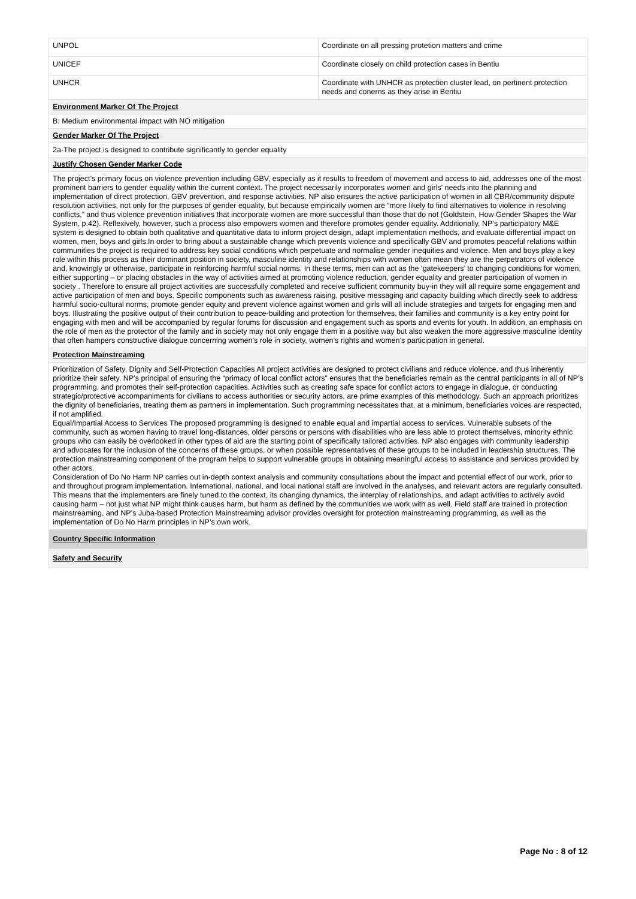| UNPOL | Coordinate on all pressing protetion matters and crime |
| UNICEF | Coordinate closely on child protection cases in Bentiu |
| UNHCR | Coordinate with UNHCR as protection cluster lead, on pertinent protection needs and conerns as they arise in Bentiu |
| Environment Marker Of The Project |
| B: Medium environmental impact with NO mitigation |
| Gender Marker Of The Project |
| 2a-The project is designed to contribute significantly to gender equality |
| Justify Chosen Gender Marker Code |
| The project’s primary focus on violence prevention including GBV, especially as it results to freedom of movement and access to aid, addresses one of the most prominent barriers to gender equality within the current context. The project necessarily incorporates women and girls' needs into the planning and implementation of direct protection, GBV prevention, and response activities. NP also ensures the active participation of women in all CBR/community dispute resolution activities, not only for the purposes of gender equality, but because empirically women are “more likely to find alternatives to violence in resolving conflicts,” and thus violence prevention initiatives that incorporate women are more successful than those that do not (Goldstein, How Gender Shapes the War System, p.42). Reflexively, however, such a process also empowers women and therefore promotes gender equality. Additionally, NP’s participatory M&E system is designed to obtain both qualitative and quantitative data to inform project design, adapt implementation methods, and evaluate differential impact on women, men, boys and girls.In order to bring about a sustainable change which prevents violence and specifically GBV and promotes peaceful relations within communities the project is required to address key social conditions which perpetuate and normalise gender inequities and violence. Men and boys play a key role within this process as their dominant position in society, masculine identity and relationships with women often mean they are the perpetrators of violence and, knowingly or otherwise, participate in reinforcing harmful social norms. In these terms, men can act as the ‘gatekeepers’ to changing conditions for women, either supporting – or placing obstacles in the way of activities aimed at promoting violence reduction, gender equality and greater participation of women in society . Therefore to ensure all project activities are successfully completed and receive sufficient community buy-in they will all require some engagement and active participation of men and boys. Specific components such as awareness raising, positive messaging and capacity building which directly seek to address harmful socio-cultural norms, promote gender equity and prevent violence against women and girls will all include strategies and targets for engaging men and boys. Illustrating the positive output of their contribution to peace-building and protection for themselves, their families and community is a key entry point for engaging with men and will be accompanied by regular forums for discussion and engagement such as sports and events for youth. In addition, an emphasis on the role of men as the protector of the family and in society may not only engage them in a positive way but also weaken the more aggressive masculine identity that often hampers constructive dialogue concerning women’s role in society, women’s rights and women’s participation in general. |
| Protection Mainstreaming |
| Prioritization of Safety, Dignity and Self-Protection Capacities All project activities are designed to protect civilians and reduce violence, and thus inherently prioritize their safety. NP’s principal of ensuring the “primacy of local conflict actors” ensures that the beneficiaries remain as the central participants in all of NP’s programming, and promotes their self-protection capacities. Activities such as creating safe space for conflict actors to engage in dialogue, or conducting strategic/protective accompaniments for civilians to access authorities or security actors, are prime examples of this methodology. Such an approach prioritizes the dignity of beneficiaries, treating them as partners in implementation. Such programming necessitates that, at a minimum, beneficiaries voices are respected, if not amplified. Equal/Impartial Access to Services The proposed programming is designed to enable equal and impartial access to services. Vulnerable subsets of the community, such as women having to travel long-distances, older persons or persons with disabilities who are less able to protect themselves, minority ethnic groups who can easily be overlooked in other types of aid are the starting point of specifically tailored activities. NP also engages with community leadership and advocates for the inclusion of the concerns of these groups, or when possible representatives of these groups to be included in leadership structures. The protection mainstreaming component of the program helps to support vulnerable groups in obtaining meaningful access to assistance and services provided by other actors. Consideration of Do No Harm NP carries out in-depth context analysis and community consultations about the impact and potential effect of our work, prior to and throughout program implementation. International, national, and local national staff are involved in the analyses, and relevant actors are regularly consulted. This means that the implementers are finely tuned to the context, its changing dynamics, the interplay of relationships, and adapt activities to actively avoid causing harm – not just what NP might think causes harm, but harm as defined by the communities we work with as well. Field staff are trained in protection mainstreaming, and NP’s Juba-based Protection Mainstreaming advisor provides oversight for protection mainstreaming programming, as well as the implementation of Do No Harm principles in NP’s own work. |
| Country Specific Information |
| Safety and Security |
Page No : 8 of 12